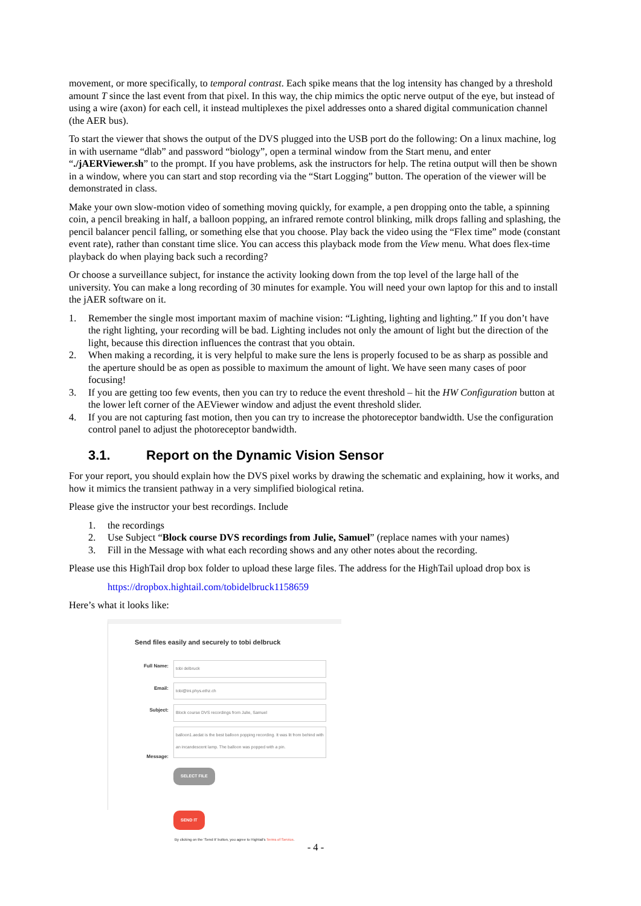movement, or more specifically, to temporal contrast. Each spike means that the log intensity has changed by a threshold amount T since the last event from that pixel. In this way, the chip mimics the optic nerve output of the eye, but instead of using a wire (axon) for each cell, it instead multiplexes the pixel addresses onto a shared digital communication channel (the AER bus).
To start the viewer that shows the output of the DVS plugged into the USB port do the following: On a linux machine, log in with username “dlab” and password “biology”, open a terminal window from the Start menu, and enter “./jAERViewer.sh” to the prompt. If you have problems, ask the instructors for help. The retina output will then be shown in a window, where you can start and stop recording via the “Start Logging” button. The operation of the viewer will be demonstrated in class.
Make your own slow-motion video of something moving quickly, for example, a pen dropping onto the table, a spinning coin, a pencil breaking in half, a balloon popping, an infrared remote control blinking, milk drops falling and splashing, the pencil balancer pencil falling, or something else that you choose. Play back the video using the “Flex time” mode (constant event rate), rather than constant time slice. You can access this playback mode from the View menu. What does flex-time playback do when playing back such a recording?
Or choose a surveillance subject, for instance the activity looking down from the top level of the large hall of the university. You can make a long recording of 30 minutes for example. You will need your own laptop for this and to install the jAER software on it.
1. Remember the single most important maxim of machine vision: “Lighting, lighting and lighting.” If you don’t have the right lighting, your recording will be bad. Lighting includes not only the amount of light but the direction of the light, because this direction influences the contrast that you obtain.
2. When making a recording, it is very helpful to make sure the lens is properly focused to be as sharp as possible and the aperture should be as open as possible to maximum the amount of light. We have seen many cases of poor focusing!
3. If you are getting too few events, then you can try to reduce the event threshold – hit the HW Configuration button at the lower left corner of the AEViewer window and adjust the event threshold slider.
4. If you are not capturing fast motion, then you can try to increase the photoreceptor bandwidth. Use the configuration control panel to adjust the photoreceptor bandwidth.
3.1. Report on the Dynamic Vision Sensor
For your report, you should explain how the DVS pixel works by drawing the schematic and explaining, how it works, and how it mimics the transient pathway in a very simplified biological retina.
Please give the instructor your best recordings. Include
1. the recordings
2. Use Subject “Block course DVS recordings from Julie, Samuel” (replace names with your names)
3. Fill in the Message with what each recording shows and any other notes about the recording.
Please use this HighTail drop box folder to upload these large files. The address for the HighTail upload drop box is
https://dropbox.hightail.com/tobidelbruck1158659
Here’s what it looks like:
Send files easily and securely to tobi delbruck
Full Name:
tobi delbruck
Email:
tobi@ini.phys.ethz.ch
Subject:
Block course DVS recordings from Julie, Samuel
Message:
balloon1.aedat is the best balloon popping recording. It was lit from behind with an incandescent lamp. The balloon was popped with a pin.
SELECT FILE SEND IT
By clicking on the 'Send It' button, you agree to Hightail's Terms of Service.
- 4 -